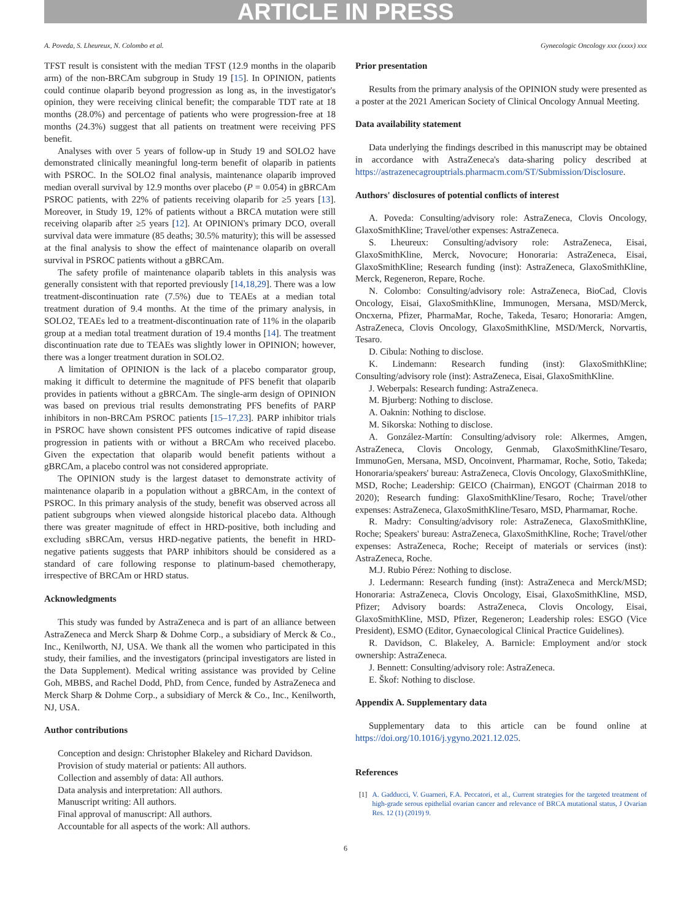ARTICLE IN PRESS
A. Poveda, S. Lheureux, N. Colombo et al. Gynecologic Oncology xxx (xxxx) xxx
TFST result is consistent with the median TFST (12.9 months in the olaparib arm) of the non-BRCAm subgroup in Study 19 [15]. In OPINION, patients could continue olaparib beyond progression as long as, in the investigator's opinion, they were receiving clinical benefit; the comparable TDT rate at 18 months (28.0%) and percentage of patients who were progression-free at 18 months (24.3%) suggest that all patients on treatment were receiving PFS benefit.
Analyses with over 5 years of follow-up in Study 19 and SOLO2 have demonstrated clinically meaningful long-term benefit of olaparib in patients with PSROC. In the SOLO2 final analysis, maintenance olaparib improved median overall survival by 12.9 months over placebo (P = 0.054) in gBRCAm PSROC patients, with 22% of patients receiving olaparib for ≥5 years [13]. Moreover, in Study 19, 12% of patients without a BRCA mutation were still receiving olaparib after ≥5 years [12]. At OPINION's primary DCO, overall survival data were immature (85 deaths; 30.5% maturity); this will be assessed at the final analysis to show the effect of maintenance olaparib on overall survival in PSROC patients without a gBRCAm.
The safety profile of maintenance olaparib tablets in this analysis was generally consistent with that reported previously [14,18,29]. There was a low treatment-discontinuation rate (7.5%) due to TEAEs at a median total treatment duration of 9.4 months. At the time of the primary analysis, in SOLO2, TEAEs led to a treatment-discontinuation rate of 11% in the olaparib group at a median total treatment duration of 19.4 months [14]. The treatment discontinuation rate due to TEAEs was slightly lower in OPINION; however, there was a longer treatment duration in SOLO2.
A limitation of OPINION is the lack of a placebo comparator group, making it difficult to determine the magnitude of PFS benefit that olaparib provides in patients without a gBRCAm. The single-arm design of OPINION was based on previous trial results demonstrating PFS benefits of PARP inhibitors in non-BRCAm PSROC patients [15–17,23]. PARP inhibitor trials in PSROC have shown consistent PFS outcomes indicative of rapid disease progression in patients with or without a BRCAm who received placebo. Given the expectation that olaparib would benefit patients without a gBRCAm, a placebo control was not considered appropriate.
The OPINION study is the largest dataset to demonstrate activity of maintenance olaparib in a population without a gBRCAm, in the context of PSROC. In this primary analysis of the study, benefit was observed across all patient subgroups when viewed alongside historical placebo data. Although there was greater magnitude of effect in HRD-positive, both including and excluding sBRCAm, versus HRD-negative patients, the benefit in HRD-negative patients suggests that PARP inhibitors should be considered as a standard of care following response to platinum-based chemotherapy, irrespective of BRCAm or HRD status.
Acknowledgments
This study was funded by AstraZeneca and is part of an alliance between AstraZeneca and Merck Sharp & Dohme Corp., a subsidiary of Merck & Co., Inc., Kenilworth, NJ, USA. We thank all the women who participated in this study, their families, and the investigators (principal investigators are listed in the Data Supplement). Medical writing assistance was provided by Celine Goh, MBBS, and Rachel Dodd, PhD, from Cence, funded by AstraZeneca and Merck Sharp & Dohme Corp., a subsidiary of Merck & Co., Inc., Kenilworth, NJ, USA.
Author contributions
Conception and design: Christopher Blakeley and Richard Davidson.
Provision of study material or patients: All authors.
Collection and assembly of data: All authors.
Data analysis and interpretation: All authors.
Manuscript writing: All authors.
Final approval of manuscript: All authors.
Accountable for all aspects of the work: All authors.
Prior presentation
Results from the primary analysis of the OPINION study were presented as a poster at the 2021 American Society of Clinical Oncology Annual Meeting.
Data availability statement
Data underlying the findings described in this manuscript may be obtained in accordance with AstraZeneca's data-sharing policy described at https://astrazenecagrouptrials.pharmacm.com/ST/Submission/Disclosure.
Authors' disclosures of potential conflicts of interest
A. Poveda: Consulting/advisory role: AstraZeneca, Clovis Oncology, GlaxoSmithKline; Travel/other expenses: AstraZeneca.
S. Lheureux: Consulting/advisory role: AstraZeneca, Eisai, GlaxoSmithKline, Merck, Novocure; Honoraria: AstraZeneca, Eisai, GlaxoSmithKline; Research funding (inst): AstraZeneca, GlaxoSmithKline, Merck, Regeneron, Repare, Roche.
N. Colombo: Consulting/advisory role: AstraZeneca, BioCad, Clovis Oncology, Eisai, GlaxoSmithKline, Immunogen, Mersana, MSD/Merck, Oncxerna, Pfizer, PharmaMar, Roche, Takeda, Tesaro; Honoraria: Amgen, AstraZeneca, Clovis Oncology, GlaxoSmithKline, MSD/Merck, Norvartis, Tesaro.
D. Cibula: Nothing to disclose.
K. Lindemann: Research funding (inst): GlaxoSmithKline; Consulting/advisory role (inst): AstraZeneca, Eisai, GlaxoSmithKline.
J. Weberpals: Research funding: AstraZeneca.
M. Bjurberg: Nothing to disclose.
A. Oaknin: Nothing to disclose.
M. Sikorska: Nothing to disclose.
A. González-Martín: Consulting/advisory role: Alkermes, Amgen, AstraZeneca, Clovis Oncology, Genmab, GlaxoSmithKline/Tesaro, ImmunoGen, Mersana, MSD, Oncoinvent, Pharmamar, Roche, Sotio, Takeda; Honoraria/speakers' bureau: AstraZeneca, Clovis Oncology, GlaxoSmithKline, MSD, Roche; Leadership: GEICO (Chairman), ENGOT (Chairman 2018 to 2020); Research funding: GlaxoSmithKline/Tesaro, Roche; Travel/other expenses: AstraZeneca, GlaxoSmithKline/Tesaro, MSD, Pharmamar, Roche.
R. Madry: Consulting/advisory role: AstraZeneca, GlaxoSmithKline, Roche; Speakers' bureau: AstraZeneca, GlaxoSmithKline, Roche; Travel/other expenses: AstraZeneca, Roche; Receipt of materials or services (inst): AstraZeneca, Roche.
M.J. Rubio Pérez: Nothing to disclose.
J. Ledermann: Research funding (inst): AstraZeneca and Merck/MSD; Honoraria: AstraZeneca, Clovis Oncology, Eisai, GlaxoSmithKline, MSD, Pfizer; Advisory boards: AstraZeneca, Clovis Oncology, Eisai, GlaxoSmithKline, MSD, Pfizer, Regeneron; Leadership roles: ESGO (Vice President), ESMO (Editor, Gynaecological Clinical Practice Guidelines).
R. Davidson, C. Blakeley, A. Barnicle: Employment and/or stock ownership: AstraZeneca.
J. Bennett: Consulting/advisory role: AstraZeneca.
E. Škof: Nothing to disclose.
Appendix A. Supplementary data
Supplementary data to this article can be found online at https://doi.org/10.1016/j.ygyno.2021.12.025.
References
[1] A. Gadducci, V. Guarneri, F.A. Peccatori, et al., Current strategies for the targeted treatment of high-grade serous epithelial ovarian cancer and relevance of BRCA mutational status, J Ovarian Res. 12 (1) (2019) 9.
6